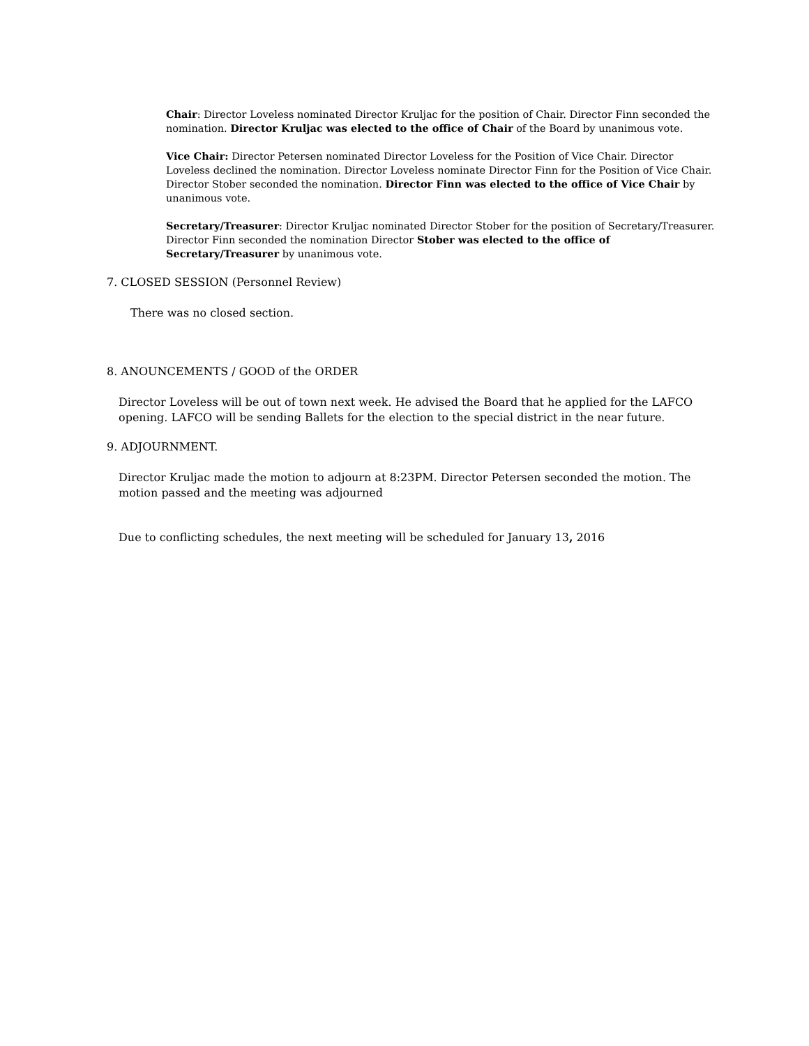Chair: Director Loveless nominated Director Kruljac for the position of Chair. Director Finn seconded the nomination. Director Kruljac was elected to the office of Chair of the Board by unanimous vote.
Vice Chair: Director Petersen nominated Director Loveless for the Position of Vice Chair. Director Loveless declined the nomination. Director Loveless nominate Director Finn for the Position of Vice Chair. Director Stober seconded the nomination. Director Finn was elected to the office of Vice Chair by unanimous vote.
Secretary/Treasurer: Director Kruljac nominated Director Stober for the position of Secretary/Treasurer. Director Finn seconded the nomination Director Stober was elected to the office of Secretary/Treasurer by unanimous vote.
7. CLOSED SESSION (Personnel Review)
There was no closed section.
8. ANOUNCEMENTS / GOOD of the ORDER
Director Loveless will be out of town next week. He advised the Board that he applied for the LAFCO opening. LAFCO will be sending Ballets for the election to the special district in the near future.
9. ADJOURNMENT.
Director Kruljac made the motion to adjourn at 8:23PM. Director Petersen seconded the motion. The motion passed and the meeting was adjourned
Due to conflicting schedules, the next meeting will be scheduled for January 13, 2016